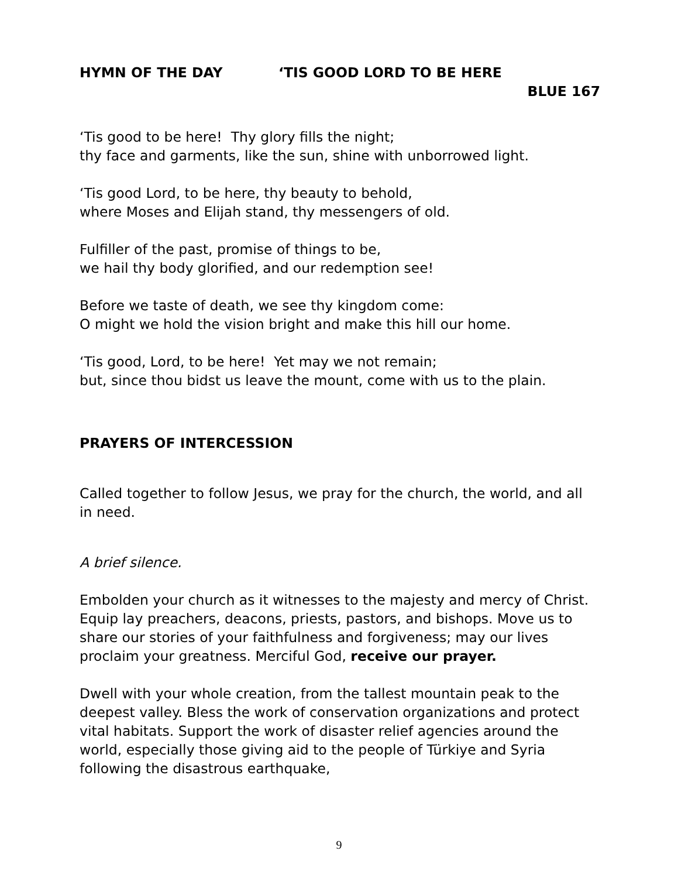HYMN OF THE DAY ‘TIS GOOD LORD TO BE HERE
BLUE 167
‘Tis good to be here! Thy glory fills the night;
thy face and garments, like the sun, shine with unborrowed light.
‘Tis good Lord, to be here, thy beauty to behold,
where Moses and Elijah stand, thy messengers of old.
Fulfiller of the past, promise of things to be,
we hail thy body glorified, and our redemption see!
Before we taste of death, we see thy kingdom come:
O might we hold the vision bright and make this hill our home.
‘Tis good, Lord, to be here! Yet may we not remain;
but, since thou bidst us leave the mount, come with us to the plain.
PRAYERS OF INTERCESSION
Called together to follow Jesus, we pray for the church, the world, and all in need.
A brief silence.
Embolden your church as it witnesses to the majesty and mercy of Christ. Equip lay preachers, deacons, priests, pastors, and bishops. Move us to share our stories of your faithfulness and forgiveness; may our lives proclaim your greatness. Merciful God, receive our prayer.
Dwell with your whole creation, from the tallest mountain peak to the deepest valley. Bless the work of conservation organizations and protect vital habitats. Support the work of disaster relief agencies around the world, especially those giving aid to the people of Türkiye and Syria following the disastrous earthquake,
9